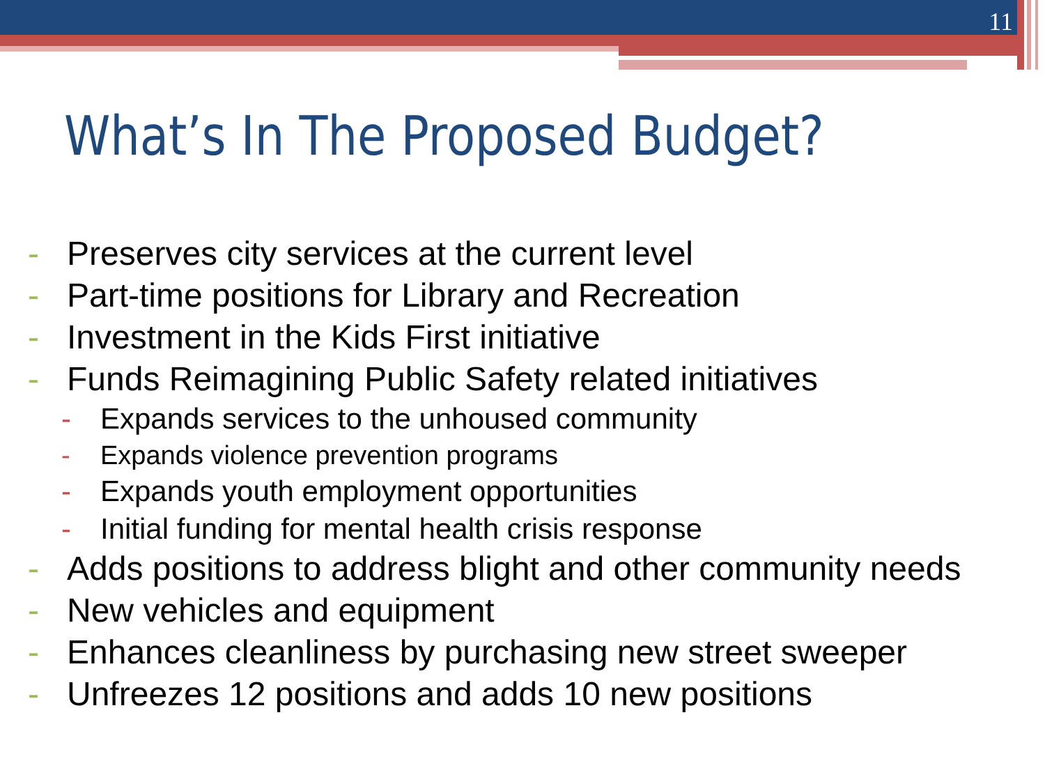11
What’s In The Proposed Budget?
- Preserves city services at the current level
- Part-time positions for Library and Recreation
- Investment in the Kids First initiative
- Funds Reimagining Public Safety related initiatives
- Expands services to the unhoused community
- Expands violence prevention programs
- Expands youth employment opportunities
- Initial funding for mental health crisis response
- Adds positions to address blight and other community needs
- New vehicles and equipment
- Enhances cleanliness by purchasing new street sweeper
- Unfreezes 12 positions and adds 10 new positions